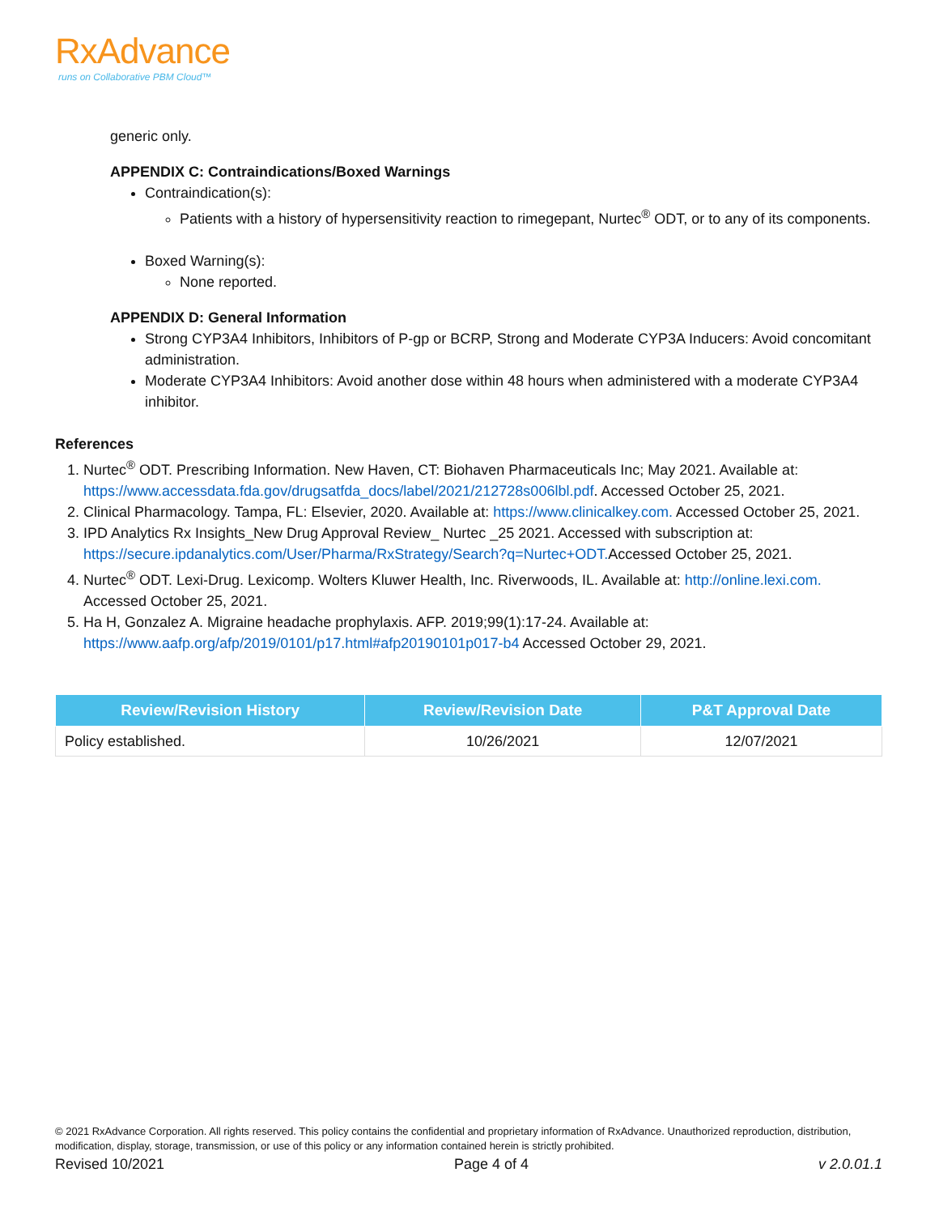RxAdvance
runs on Collaborative PBM Cloud™
generic only.
APPENDIX C: Contraindications/Boxed Warnings
Contraindication(s):
Patients with a history of hypersensitivity reaction to rimegepant, Nurtec<sup>®</sup> ODT, or to any of its components.
Boxed Warning(s):
None reported.
APPENDIX D: General Information
Strong CYP3A4 Inhibitors, Inhibitors of P-gp or BCRP, Strong and Moderate CYP3A Inducers: Avoid concomitant administration.
Moderate CYP3A4 Inhibitors: Avoid another dose within 48 hours when administered with a moderate CYP3A4 inhibitor.
References
1. Nurtec<sup>®</sup> ODT. Prescribing Information. New Haven, CT: Biohaven Pharmaceuticals Inc; May 2021. Available at: https://www.accessdata.fda.gov/drugsatfda_docs/label/2021/212728s006lbl.pdf. Accessed October 25, 2021.
2. Clinical Pharmacology. Tampa, FL: Elsevier, 2020. Available at: https://www.clinicalkey.com. Accessed October 25, 2021.
3. IPD Analytics Rx Insights_New Drug Approval Review_ Nurtec _25 2021. Accessed with subscription at: https://secure.ipdanalytics.com/User/Pharma/RxStrategy/Search?q=Nurtec+ODT. Accessed October 25, 2021.
4. Nurtec<sup>®</sup> ODT. Lexi-Drug. Lexicomp. Wolters Kluwer Health, Inc. Riverwoods, IL. Available at: http://online.lexi.com. Accessed October 25, 2021.
5. Ha H, Gonzalez A. Migraine headache prophylaxis. AFP. 2019;99(1):17-24. Available at: https://www.aafp.org/afp/2019/0101/p17.html#afp20190101p017-b4 Accessed October 29, 2021.
| Review/Revision History | Review/Revision Date | P&T Approval Date |
| --- | --- | --- |
| Policy established. | 10/26/2021 | 12/07/2021 |
© 2021 RxAdvance Corporation. All rights reserved. This policy contains the confidential and proprietary information of RxAdvance. Unauthorized reproduction, distribution, modification, display, storage, transmission, or use of this policy or any information contained herein is strictly prohibited.
Revised 10/2021 Page 4 of 4 v 2.0.01.1